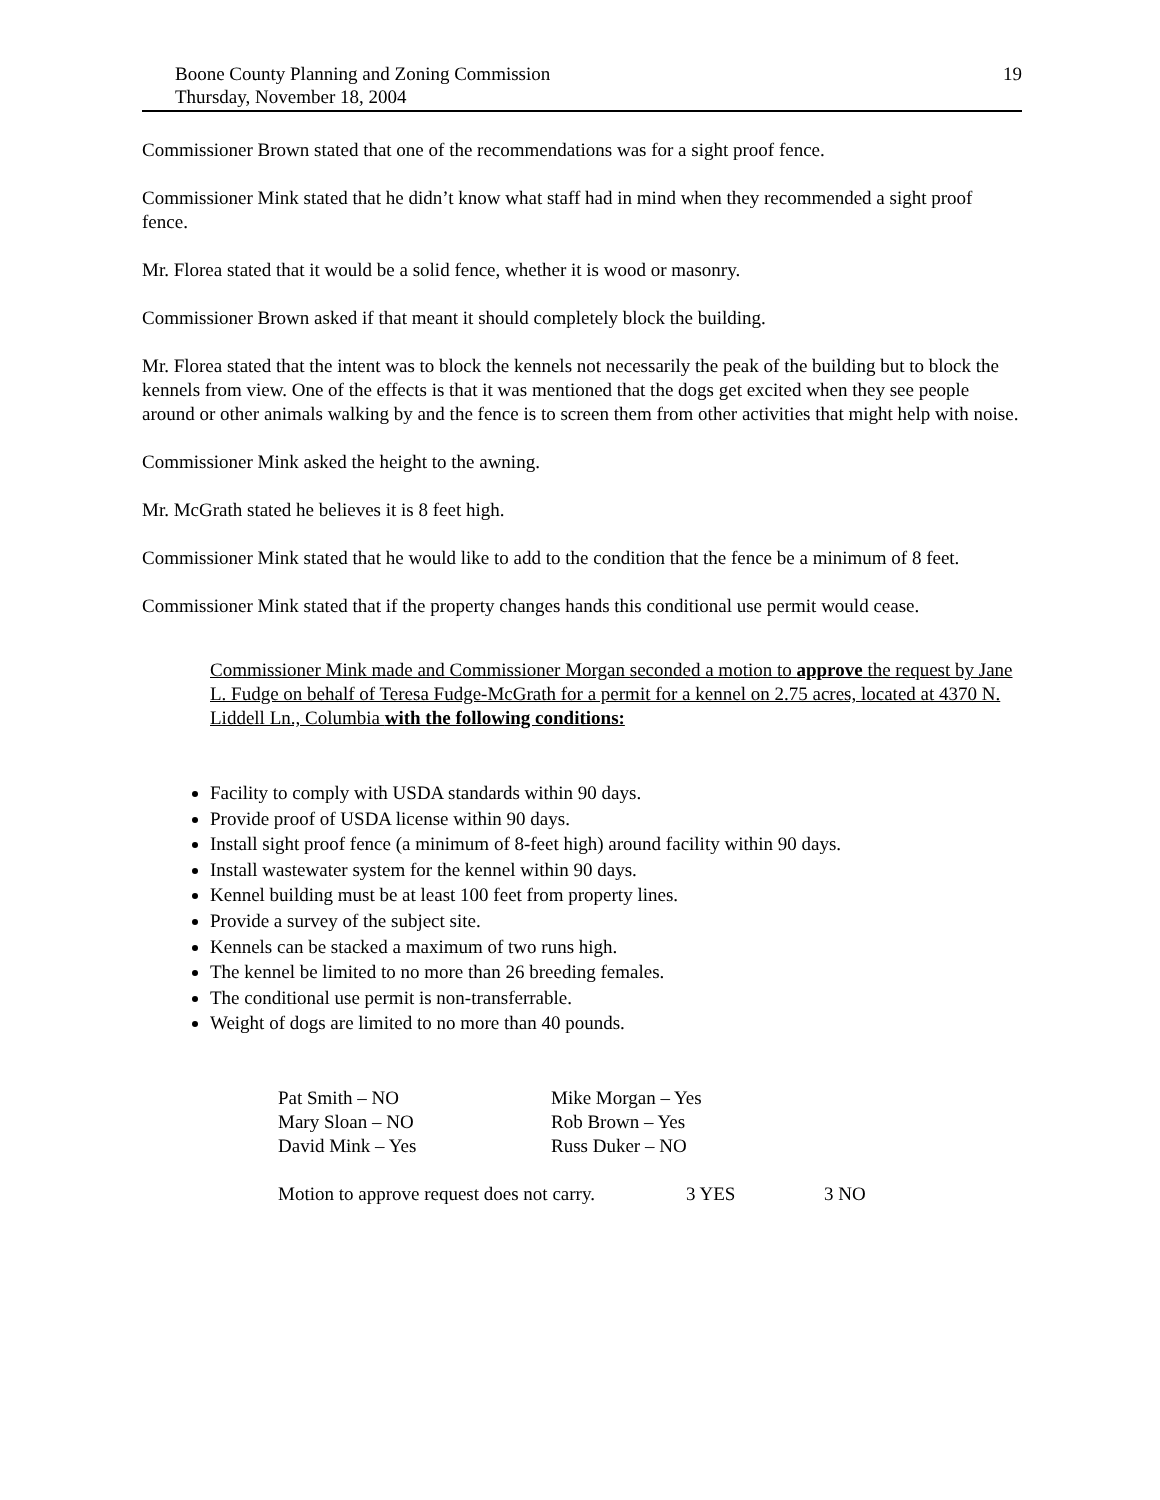Boone County Planning and Zoning Commission
Thursday, November 18, 2004
19
Commissioner Brown stated that one of the recommendations was for a sight proof fence.
Commissioner Mink stated that he didn’t know what staff had in mind when they recommended a sight proof fence.
Mr. Florea stated that it would be a solid fence, whether it is wood or masonry.
Commissioner Brown asked if that meant it should completely block the building.
Mr. Florea stated that the intent was to block the kennels not necessarily the peak of the building but to block the kennels from view. One of the effects is that it was mentioned that the dogs get excited when they see people around or other animals walking by and the fence is to screen them from other activities that might help with noise.
Commissioner Mink asked the height to the awning.
Mr. McGrath stated he believes it is 8 feet high.
Commissioner Mink stated that he would like to add to the condition that the fence be a minimum of 8 feet.
Commissioner Mink stated that if the property changes hands this conditional use permit would cease.
Commissioner Mink made and Commissioner Morgan seconded a motion to approve the request by Jane L. Fudge on behalf of Teresa Fudge-McGrath for a permit for a kennel on 2.75 acres, located at 4370 N. Liddell Ln., Columbia with the following conditions:
Facility to comply with USDA standards within 90 days.
Provide proof of USDA license within 90 days.
Install sight proof fence (a minimum of 8-feet high) around facility within 90 days.
Install wastewater system for the kennel within 90 days.
Kennel building must be at least 100 feet from property lines.
Provide a survey of the subject site.
Kennels can be stacked a maximum of two runs high.
The kennel be limited to no more than 26 breeding females.
The conditional use permit is non-transferrable.
Weight of dogs are limited to no more than 40 pounds.
| Pat Smith – NO | Mike Morgan – Yes |
| Mary Sloan – NO | Rob Brown – Yes |
| David Mink – Yes | Russ Duker – NO |
| Motion to approve request does not carry. | 3 YES | 3 NO |